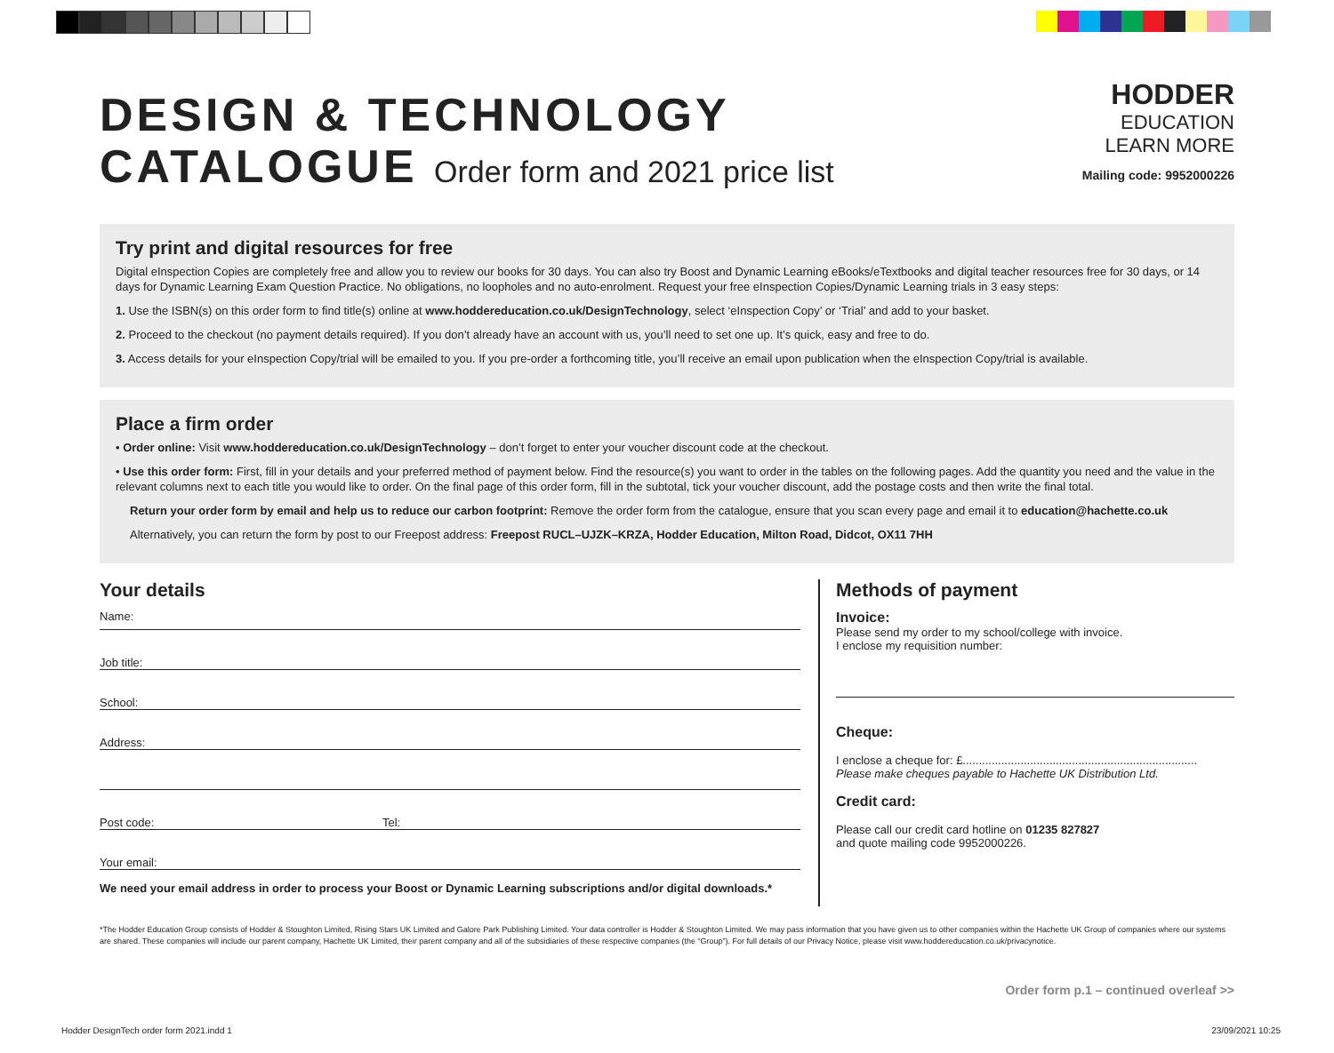DESIGN & TECHNOLOGY
CATALOGUE Order form and 2021 price list
HODDER
EDUCATION
LEARN MORE
Mailing code: 9952000226
Try print and digital resources for free
Digital eInspection Copies are completely free and allow you to review our books for 30 days. You can also try Boost and Dynamic Learning eBooks/eTextbooks and digital teacher resources free for 30 days, or 14 days for Dynamic Learning Exam Question Practice. No obligations, no loopholes and no auto-enrolment. Request your free eInspection Copies/Dynamic Learning trials in 3 easy steps:
1. Use the ISBN(s) on this order form to find title(s) online at www.hoddereducation.co.uk/DesignTechnology, select ‘eInspection Copy’ or ‘Trial’ and add to your basket.
2. Proceed to the checkout (no payment details required). If you don’t already have an account with us, you’ll need to set one up. It’s quick, easy and free to do.
3. Access details for your eInspection Copy/trial will be emailed to you. If you pre-order a forthcoming title, you’ll receive an email upon publication when the eInspection Copy/trial is available.
Place a firm order
• Order online: Visit www.hoddereducation.co.uk/DesignTechnology – don’t forget to enter your voucher discount code at the checkout.
• Use this order form: First, fill in your details and your preferred method of payment below. Find the resource(s) you want to order in the tables on the following pages. Add the quantity you need and the value in the relevant columns next to each title you would like to order. On the final page of this order form, fill in the subtotal, tick your voucher discount, add the postage costs and then write the final total.
Return your order form by email and help us to reduce our carbon footprint: Remove the order form from the catalogue, ensure that you scan every page and email it to education@hachette.co.uk
Alternatively, you can return the form by post to our Freepost address: Freepost RUCL–UJZK–KRZA, Hodder Education, Milton Road, Didcot, OX11 7HH
Your details
Name:
Job title:
School:
Address:
Post code: Tel:
Your email:
We need your email address in order to process your Boost or Dynamic Learning subscriptions and/or digital downloads.*
Methods of payment
Invoice:
Please send my order to my school/college with invoice.
I enclose my requisition number:
Cheque:
I enclose a cheque for: £.........................................................................
Please make cheques payable to Hachette UK Distribution Ltd.
Credit card:
Please call our credit card hotline on 01235 827827
and quote mailing code 9952000226.
*The Hodder Education Group consists of Hodder & Stoughton Limited, Rising Stars UK Limited and Galore Park Publishing Limited. Your data controller is Hodder & Stoughton Limited. We may pass information that you have given us to other companies within the Hachette UK Group of companies where our systems are shared. These companies will include our parent company, Hachette UK Limited, their parent company and all of the subsidiaries of these respective companies (the “Group”). For full details of our Privacy Notice, please visit www.hoddereducation.co.uk/privacynotice.
Order form p.1 – continued overleaf >>
Hodder DesignTech order form 2021.indd 1
23/09/2021 10:25